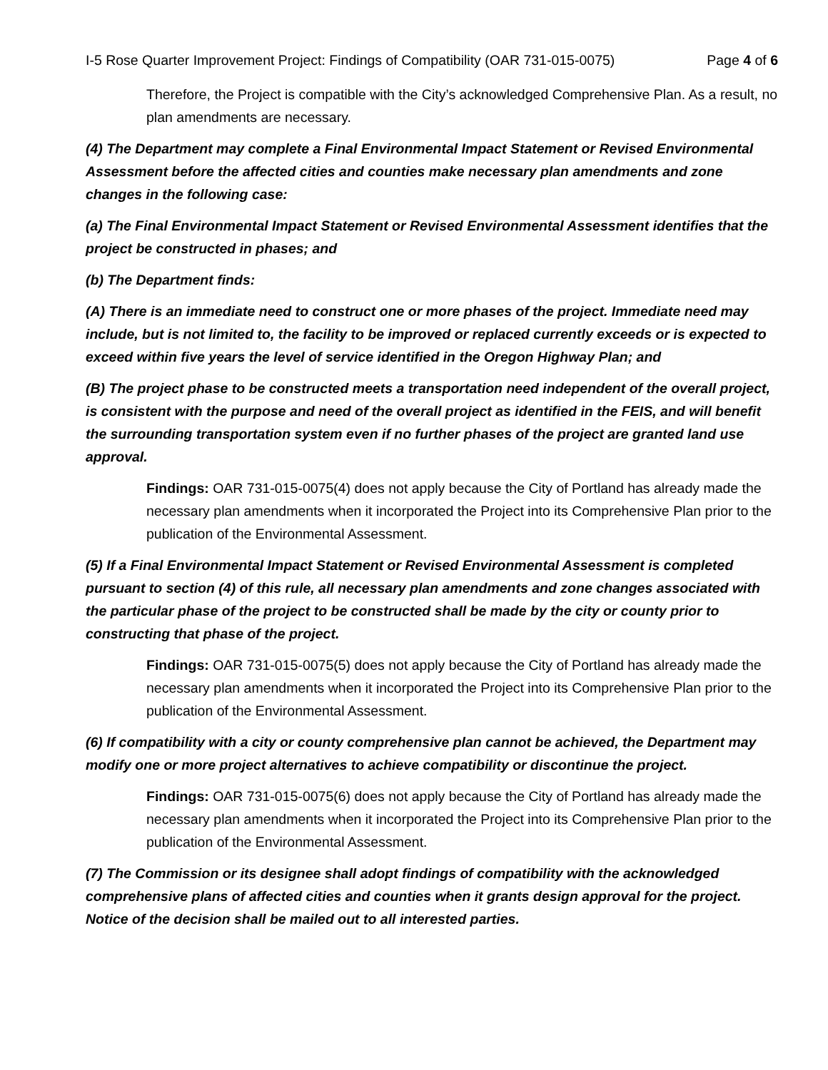I-5 Rose Quarter Improvement Project: Findings of Compatibility (OAR 731-015-0075) Page 4 of 6
Therefore, the Project is compatible with the City’s acknowledged Comprehensive Plan. As a result, no plan amendments are necessary.
(4) The Department may complete a Final Environmental Impact Statement or Revised Environmental Assessment before the affected cities and counties make necessary plan amendments and zone changes in the following case:
(a) The Final Environmental Impact Statement or Revised Environmental Assessment identifies that the project be constructed in phases; and
(b) The Department finds:
(A) There is an immediate need to construct one or more phases of the project. Immediate need may include, but is not limited to, the facility to be improved or replaced currently exceeds or is expected to exceed within five years the level of service identified in the Oregon Highway Plan; and
(B) The project phase to be constructed meets a transportation need independent of the overall project, is consistent with the purpose and need of the overall project as identified in the FEIS, and will benefit the surrounding transportation system even if no further phases of the project are granted land use approval.
Findings: OAR 731-015-0075(4) does not apply because the City of Portland has already made the necessary plan amendments when it incorporated the Project into its Comprehensive Plan prior to the publication of the Environmental Assessment.
(5) If a Final Environmental Impact Statement or Revised Environmental Assessment is completed pursuant to section (4) of this rule, all necessary plan amendments and zone changes associated with the particular phase of the project to be constructed shall be made by the city or county prior to constructing that phase of the project.
Findings: OAR 731-015-0075(5) does not apply because the City of Portland has already made the necessary plan amendments when it incorporated the Project into its Comprehensive Plan prior to the publication of the Environmental Assessment.
(6) If compatibility with a city or county comprehensive plan cannot be achieved, the Department may modify one or more project alternatives to achieve compatibility or discontinue the project.
Findings: OAR 731-015-0075(6) does not apply because the City of Portland has already made the necessary plan amendments when it incorporated the Project into its Comprehensive Plan prior to the publication of the Environmental Assessment.
(7) The Commission or its designee shall adopt findings of compatibility with the acknowledged comprehensive plans of affected cities and counties when it grants design approval for the project. Notice of the decision shall be mailed out to all interested parties.